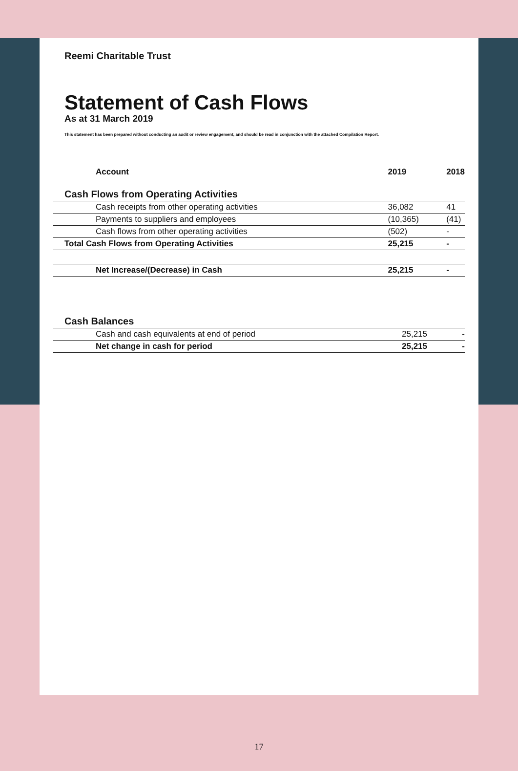Reemi Charitable Trust
Statement of Cash Flows
As at 31 March 2019
This statement has been prepared without conducting an audit or review engagement, and should be read in conjunction with the attached Compilation Report.
| Account | 2019 | 2018 |
| --- | --- | --- |
| Cash Flows from Operating Activities | | |
| Cash receipts from other operating activities | 36,082 | 41 |
| Payments to suppliers and employees | (10,365) | (41) |
| Cash flows from other operating activities | (502) | - |
| Total Cash Flows from Operating Activities | 25,215 | - |
| Net Increase/(Decrease) in Cash | 25,215 | - |
| Cash Balances | | |
| Cash and cash equivalents at end of period | 25,215 | - |
| Net change in cash for period | 25,215 | - |
17